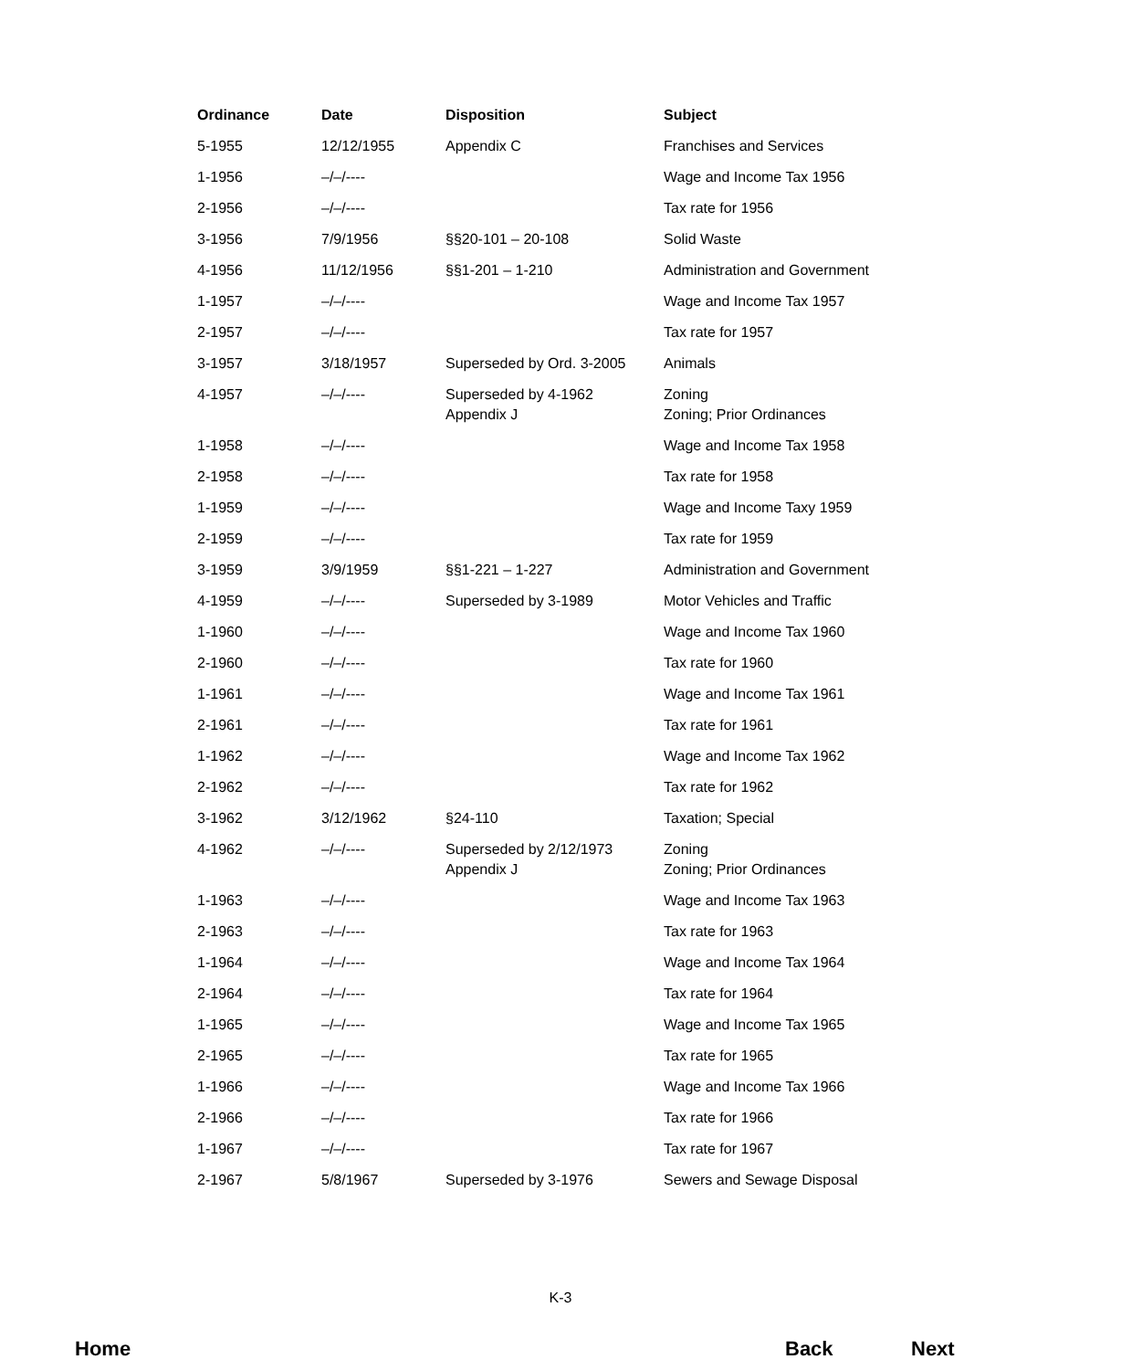| Ordinance | Date | Disposition | Subject |
| --- | --- | --- | --- |
| 5-1955 | 12/12/1955 | Appendix C | Franchises and Services |
| 1-1956 | –/–/---- | | Wage and Income Tax 1956 |
| 2-1956 | –/–/---- | | Tax rate for 1956 |
| 3-1956 | 7/9/1956 | §§20-101 – 20-108 | Solid Waste |
| 4-1956 | 11/12/1956 | §§1-201 – 1-210 | Administration and Government |
| 1-1957 | –/–/---- | | Wage and Income Tax 1957 |
| 2-1957 | –/–/---- | | Tax rate for 1957 |
| 3-1957 | 3/18/1957 | Superseded by Ord. 3-2005 | Animals |
| 4-1957 | –/–/---- | Superseded by 4-1962 Appendix J | Zoning Zoning; Prior Ordinances |
| 1-1958 | –/–/---- | | Wage and Income Tax 1958 |
| 2-1958 | –/–/---- | | Tax rate for 1958 |
| 1-1959 | –/–/---- | | Wage and Income Taxy 1959 |
| 2-1959 | –/–/---- | | Tax rate for 1959 |
| 3-1959 | 3/9/1959 | §§1-221 – 1-227 | Administration and Government |
| 4-1959 | –/–/---- | Superseded by 3-1989 | Motor Vehicles and Traffic |
| 1-1960 | –/–/---- | | Wage and Income Tax 1960 |
| 2-1960 | –/–/---- | | Tax rate for 1960 |
| 1-1961 | –/–/---- | | Wage and Income Tax 1961 |
| 2-1961 | –/–/---- | | Tax rate for 1961 |
| 1-1962 | –/–/---- | | Wage and Income Tax 1962 |
| 2-1962 | –/–/---- | | Tax rate for 1962 |
| 3-1962 | 3/12/1962 | §24-110 | Taxation; Special |
| 4-1962 | –/–/---- | Superseded by 2/12/1973 Appendix J | Zoning Zoning; Prior Ordinances |
| 1-1963 | –/–/---- | | Wage and Income Tax 1963 |
| 2-1963 | –/–/---- | | Tax rate for 1963 |
| 1-1964 | –/–/---- | | Wage and Income Tax 1964 |
| 2-1964 | –/–/---- | | Tax rate for 1964 |
| 1-1965 | –/–/---- | | Wage and Income Tax 1965 |
| 2-1965 | –/–/---- | | Tax rate for 1965 |
| 1-1966 | –/–/---- | | Wage and Income Tax 1966 |
| 2-1966 | –/–/---- | | Tax rate for 1966 |
| 1-1967 | –/–/---- | | Tax rate for 1967 |
| 2-1967 | 5/8/1967 | Superseded by 3-1976 | Sewers and Sewage Disposal |
K-3
Home Back Next